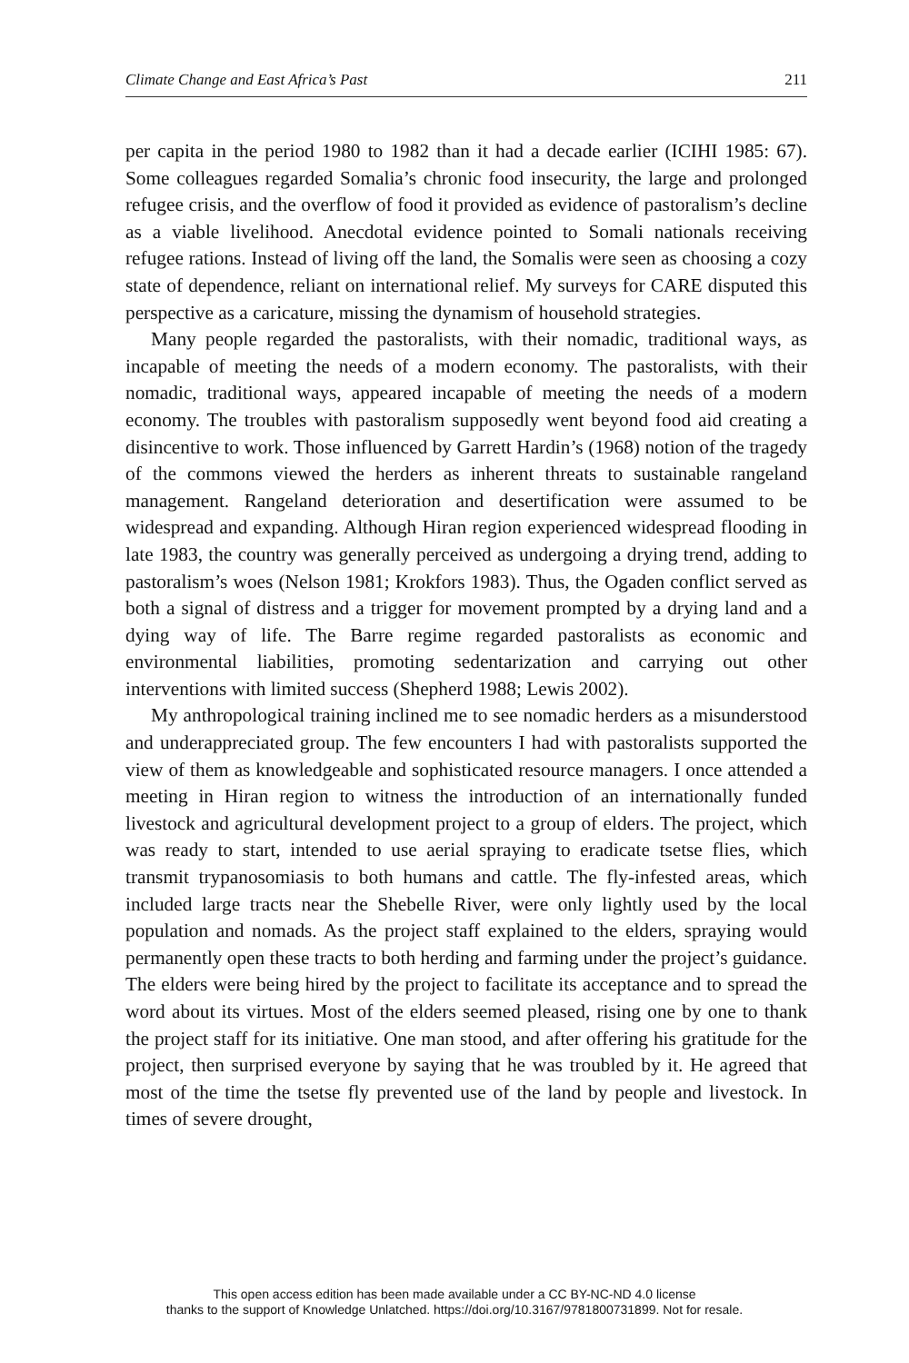Climate Change and East Africa’s Past 211
per capita in the period 1980 to 1982 than it had a decade earlier (ICIHI 1985: 67). Some colleagues regarded Somalia’s chronic food insecurity, the large and prolonged refugee crisis, and the overflow of food it provided as evidence of pastoralism’s decline as a viable livelihood. Anecdotal evidence pointed to Somali nationals receiving refugee rations. Instead of living off the land, the Somalis were seen as choosing a cozy state of dependence, reliant on international relief. My surveys for CARE disputed this perspective as a caricature, missing the dynamism of household strategies.
Many people regarded the pastoralists, with their nomadic, traditional ways, as incapable of meeting the needs of a modern economy. The pastoralists, with their nomadic, traditional ways, appeared incapable of meeting the needs of a modern economy. The troubles with pastoralism supposedly went beyond food aid creating a disincentive to work. Those influenced by Garrett Hardin’s (1968) notion of the tragedy of the commons viewed the herders as inherent threats to sustainable rangeland management. Rangeland deterioration and desertification were assumed to be widespread and expanding. Although Hiran region experienced widespread flooding in late 1983, the country was generally perceived as undergoing a drying trend, adding to pastoralism’s woes (Nelson 1981; Krokfors 1983). Thus, the Ogaden conflict served as both a signal of distress and a trigger for movement prompted by a drying land and a dying way of life. The Barre regime regarded pastoralists as economic and environmental liabilities, promoting sedentarization and carrying out other interventions with limited success (Shepherd 1988; Lewis 2002).
My anthropological training inclined me to see nomadic herders as a misunderstood and underappreciated group. The few encounters I had with pastoralists supported the view of them as knowledgeable and sophisticated resource managers. I once attended a meeting in Hiran region to witness the introduction of an internationally funded livestock and agricultural development project to a group of elders. The project, which was ready to start, intended to use aerial spraying to eradicate tsetse flies, which transmit trypanosomiasis to both humans and cattle. The fly-infested areas, which included large tracts near the Shebelle River, were only lightly used by the local population and nomads. As the project staff explained to the elders, spraying would permanently open these tracts to both herding and farming under the project’s guidance. The elders were being hired by the project to facilitate its acceptance and to spread the word about its virtues. Most of the elders seemed pleased, rising one by one to thank the project staff for its initiative. One man stood, and after offering his gratitude for the project, then surprised everyone by saying that he was troubled by it. He agreed that most of the time the tsetse fly prevented use of the land by people and livestock. In times of severe drought,
This open access edition has been made available under a CC BY-NC-ND 4.0 license
thanks to the support of Knowledge Unlatched. https://doi.org/10.3167/9781800731899. Not for resale.